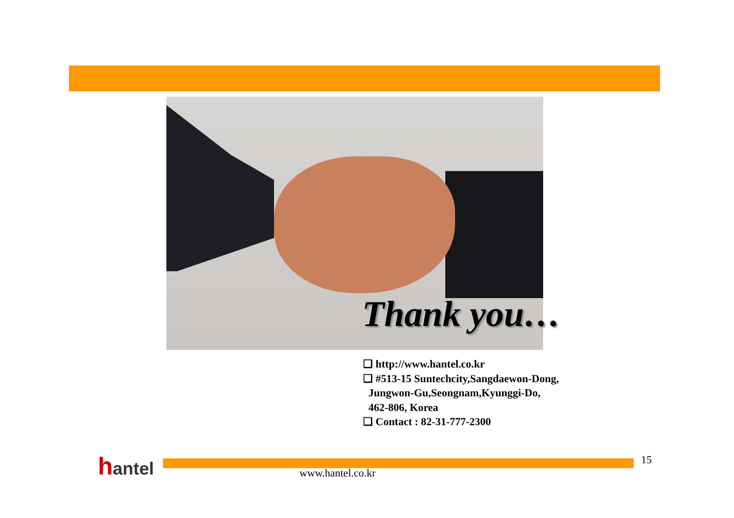Thank you…
❑ http://www.hantel.co.kr
❑ #513-15 Suntechcity,Sangdaewon-Dong,
Jungwon-Gu,Seongnam,Kyunggi-Do,
462-806, Korea
❑ Contact : 82-31-777-2300
hantel www.hantel.co.kr
15